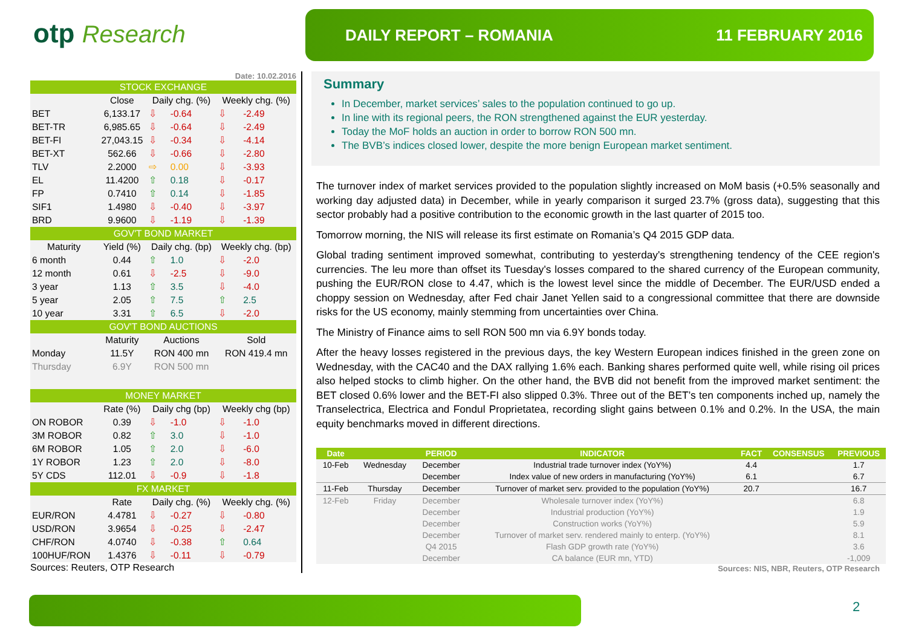otp Research
DAILY REPORT – ROMANIA 11 FEBRUARY 2016
Date: 10.02.2016
| STOCK EXCHANGE | | | | | |
| | Close | Daily chg. (%) | | Weekly chg. (%) | |
| BET | 6,133.17 | ⇩ | -0.64 | ⇩ | -2.49 |
| BET-TR | 6,985.65 | ⇩ | -0.64 | ⇩ | -2.49 |
| BET-FI | 27,043.15 | ⇩ | -0.34 | ⇩ | -4.14 |
| BET-XT | 562.66 | ⇩ | -0.66 | ⇩ | -2.80 |
| TLV | 2.2000 | ⇨ | 0.00 | ⇩ | -3.93 |
| EL | 11.4200 | ⇧ | 0.18 | ⇩ | -0.17 |
| FP | 0.7410 | ⇧ | 0.14 | ⇩ | -1.85 |
| SIF1 | 1.4980 | ⇩ | -0.40 | ⇩ | -3.97 |
| BRD | 9.9600 | ⇩ | -1.19 | ⇩ | -1.39 |
| GOV'T BOND MARKET | | | | | |
| Maturity | Yield (%) | Daily chg. (bp) | | Weekly chg. (bp) | |
| 6 month | 0.44 | ⇧ | 1.0 | ⇩ | -2.0 |
| 12 month | 0.61 | ⇩ | -2.5 | ⇩ | -9.0 |
| 3 year | 1.13 | ⇧ | 3.5 | ⇩ | -4.0 |
| 5 year | 2.05 | ⇧ | 7.5 | ⇧ | 2.5 |
| 10 year | 3.31 | ⇧ | 6.5 | ⇩ | -2.0 |
| GOV'T BOND AUCTIONS | | | | | |
| | Maturity | Auctions | | Sold | |
| Monday | 11.5Y | RON 400 mn | | RON 419.4 mn | |
| Thursday | 6.9Y | RON 500 mn | | | |
| MONEY MARKET | | | | | |
| | Rate (%) | Daily chg (bp) | | Weekly chg (bp) | |
| ON ROBOR | 0.39 | ⇩ | -1.0 | ⇩ | -1.0 |
| 3M ROBOR | 0.82 | ⇧ | 3.0 | ⇩ | -1.0 |
| 6M ROBOR | 1.05 | ⇧ | 2.0 | ⇩ | -6.0 |
| 1Y ROBOR | 1.23 | ⇧ | 2.0 | ⇩ | -8.0 |
| 5Y CDS | 112.01 | ⇩ | -0.9 | ⇩ | -1.8 |
| FX MARKET | | | | | |
| | Rate | Daily chg. (%) | | Weekly chg. (%) | |
| EUR/RON | 4.4781 | ⇩ | -0.27 | ⇩ | -0.80 |
| USD/RON | 3.9654 | ⇩ | -0.25 | ⇩ | -2.47 |
| CHF/RON | 4.0740 | ⇩ | -0.38 | ⇧ | 0.64 |
| 100HUF/RON | 1.4376 | ⇩ | -0.11 | ⇩ | -0.79 |
Sources: Reuters, OTP Research
Summary
In December, market services’ sales to the population continued to go up.
In line with its regional peers, the RON strengthened against the EUR yesterday.
Today the MoF holds an auction in order to borrow RON 500 mn.
The BVB’s indices closed lower, despite the more benign European market sentiment.
The turnover index of market services provided to the population slightly increased on MoM basis (+0.5% seasonally and working day adjusted data) in December, while in yearly comparison it surged 23.7% (gross data), suggesting that this sector probably had a positive contribution to the economic growth in the last quarter of 2015 too.
Tomorrow morning, the NIS will release its first estimate on Romania’s Q4 2015 GDP data.
Global trading sentiment improved somewhat, contributing to yesterday's strengthening tendency of the CEE region's currencies. The leu more than offset its Tuesday's losses compared to the shared currency of the European community, pushing the EUR/RON close to 4.47, which is the lowest level since the middle of December. The EUR/USD ended a choppy session on Wednesday, after Fed chair Janet Yellen said to a congressional committee that there are downside risks for the US economy, mainly stemming from uncertainties over China.
The Ministry of Finance aims to sell RON 500 mn via 6.9Y bonds today.
After the heavy losses registered in the previous days, the key Western European indices finished in the green zone on Wednesday, with the CAC40 and the DAX rallying 1.6% each. Banking shares performed quite well, while rising oil prices also helped stocks to climb higher. On the other hand, the BVB did not benefit from the improved market sentiment: the BET closed 0.6% lower and the BET-FI also slipped 0.3%. Three out of the BET’s ten components inched up, namely the Transelectrica, Electrica and Fondul Proprietatea, recording slight gains between 0.1% and 0.2%. In the USA, the main equity benchmarks moved in different directions.
| Date | | PERIOD | INDICATOR | FACT | CONSENSUS | PREVIOUS |
| --- | --- | --- | --- | --- | --- | --- |
| 10-Feb | Wednesday | December | Industrial trade turnover index (YoY%) | 4.4 | | 1.7 |
| | | December | Index value of new orders in manufacturing (YoY%) | 6.1 | | 6.7 |
| 11-Feb | Thursday | December | Turnover of market serv. provided to the population (YoY%) | 20.7 | | 16.7 |
| 12-Feb | Friday | December | Wholesale turnover index (YoY%) | | | 6.8 |
| | | December | Industrial production (YoY%) | | | 1.9 |
| | | December | Construction works (YoY%) | | | 5.9 |
| | | December | Turnover of market serv. rendered mainly to enterp. (YoY%) | | | 8.1 |
| | | Q4 2015 | Flash GDP growth rate (YoY%) | | | 3.6 |
| | | December | CA balance (EUR mn, YTD) | | | -1,009 |
Sources: NIS, NBR, Reuters, OTP Research
2